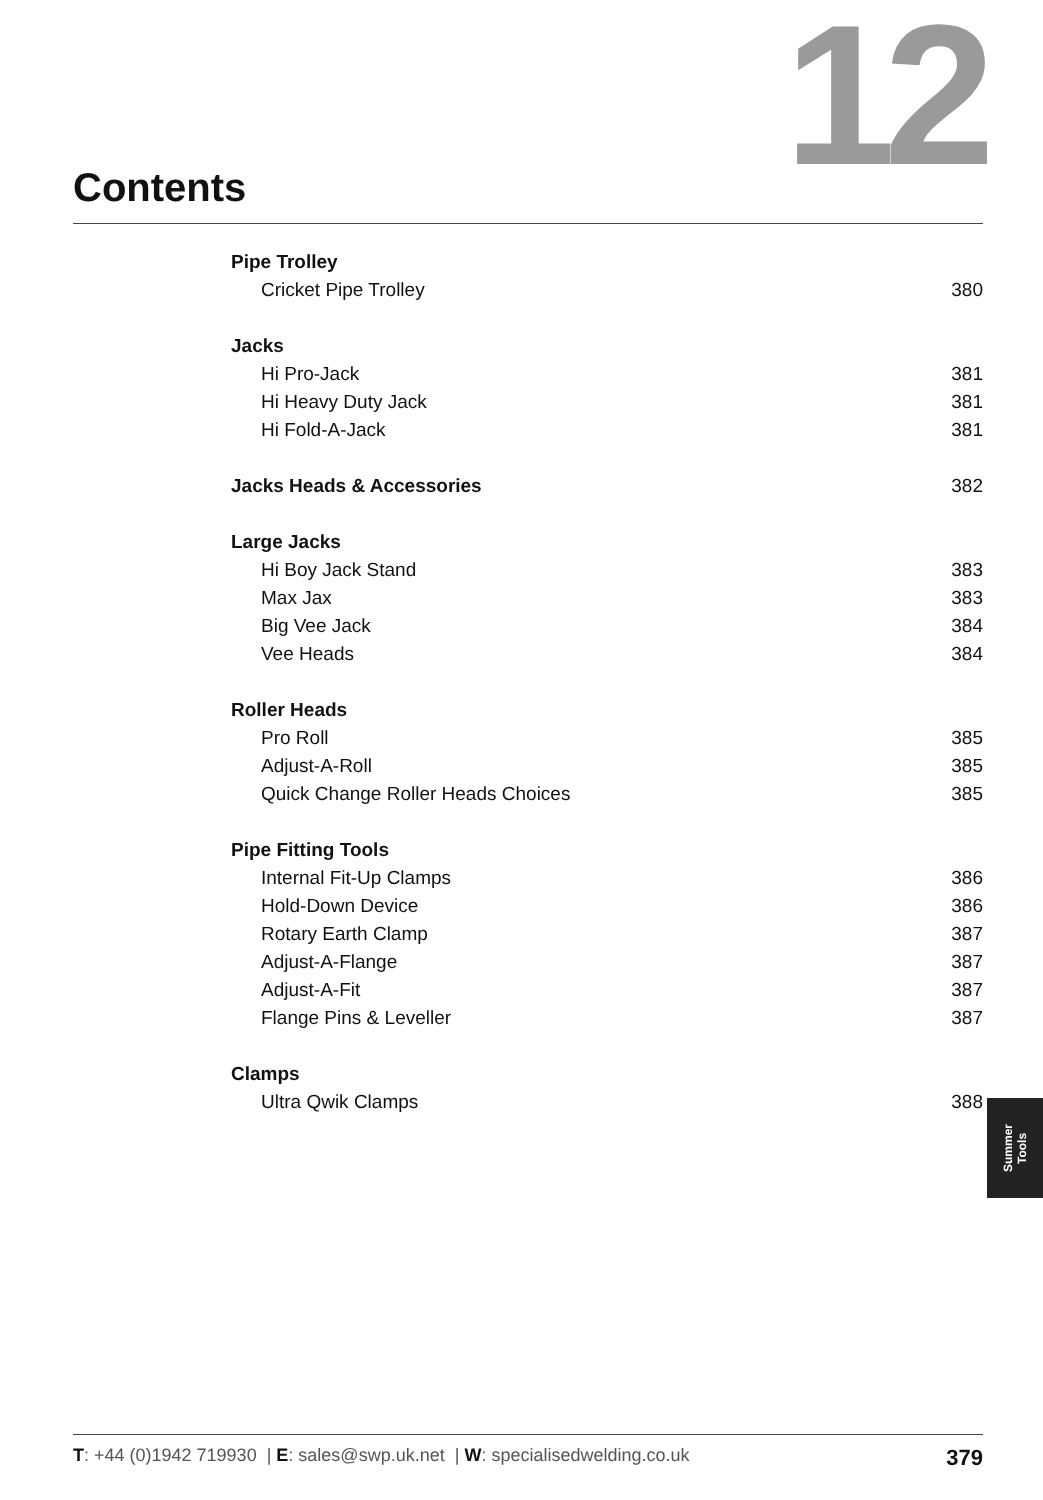12 Contents
Pipe Trolley
Cricket Pipe Trolley 380
Jacks
Hi Pro-Jack 381
Hi Heavy Duty Jack 381
Hi Fold-A-Jack 381
Jacks Heads & Accessories 382
Large Jacks
Hi Boy Jack Stand 383
Max Jax 383
Big Vee Jack 384
Vee Heads 384
Roller Heads
Pro Roll 385
Adjust-A-Roll 385
Quick Change Roller Heads Choices 385
Pipe Fitting Tools
Internal Fit-Up Clamps 386
Hold-Down Device 386
Rotary Earth Clamp 387
Adjust-A-Flange 387
Adjust-A-Fit 387
Flange Pins & Leveller 387
Clamps
Ultra Qwik Clamps 388
Summer
Tools
T: +44 (0)1942 719930 | E: sales@swp.uk.net | W: specialisedwelding.co.uk 379